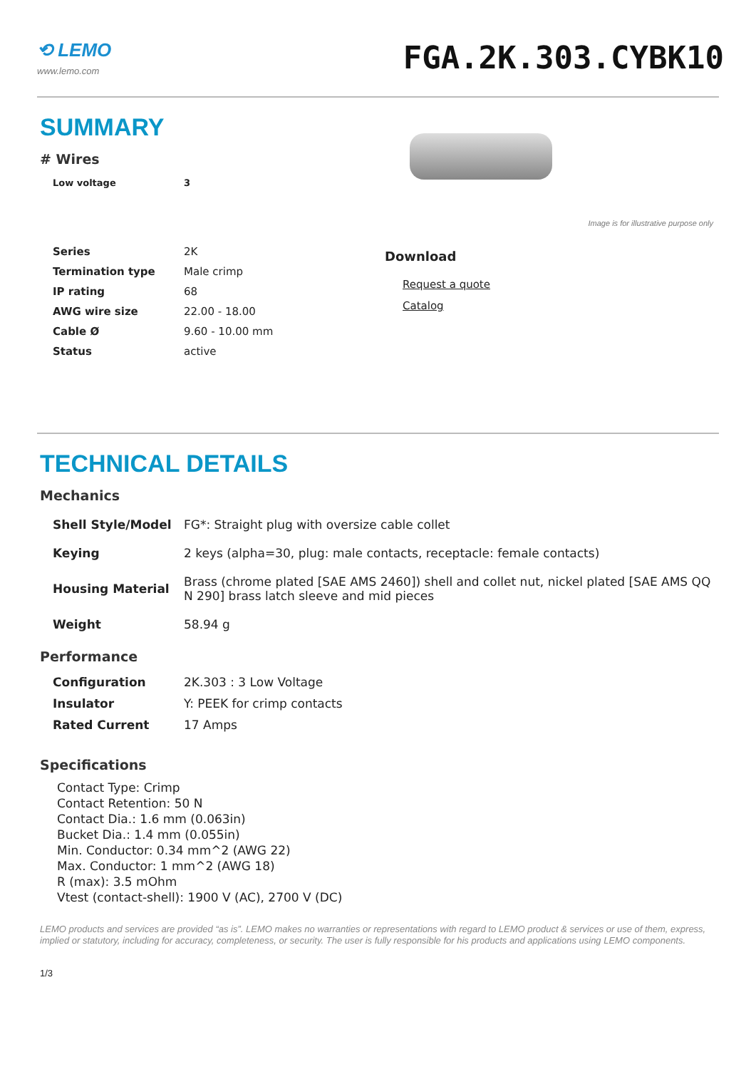⟲ LEMO
www.lemo.com
FGA.2K.303.CYBK10
SUMMARY
# Wires
| Low voltage | 3 |
| Series | 2K |
| Termination type | Male crimp |
| IP rating | 68 |
| AWG wire size | 22.00 - 18.00 |
| Cable Ø | 9.60 - 10.00 mm |
| Status | active |
Image is for illustrative purpose only
Download
Request a quote
Catalog
TECHNICAL DETAILS
Mechanics
| Shell Style/Model | FG*: Straight plug with oversize cable collet |
| Keying | 2 keys (alpha=30, plug: male contacts, receptacle: female contacts) |
| Housing Material | Brass (chrome plated [SAE AMS 2460]) shell and collet nut, nickel plated [SAE AMS QQ N 290] brass latch sleeve and mid pieces |
| Weight | 58.94 g |
Performance
| Configuration | 2K.303 : 3 Low Voltage |
| Insulator | Y: PEEK for crimp contacts |
| Rated Current | 17 Amps |
Specifications
Contact Type: Crimp
Contact Retention: 50 N
Contact Dia.: 1.6 mm (0.063in)
Bucket Dia.: 1.4 mm (0.055in)
Min. Conductor: 0.34 mm^2 (AWG 22)
Max. Conductor: 1 mm^2 (AWG 18)
R (max): 3.5 mOhm
Vtest (contact-shell): 1900 V (AC), 2700 V (DC)
LEMO products and services are provided “as is”. LEMO makes no warranties or representations with regard to LEMO product & services or use of them, express, implied or statutory, including for accuracy, completeness, or security. The user is fully responsible for his products and applications using LEMO components.
1/3